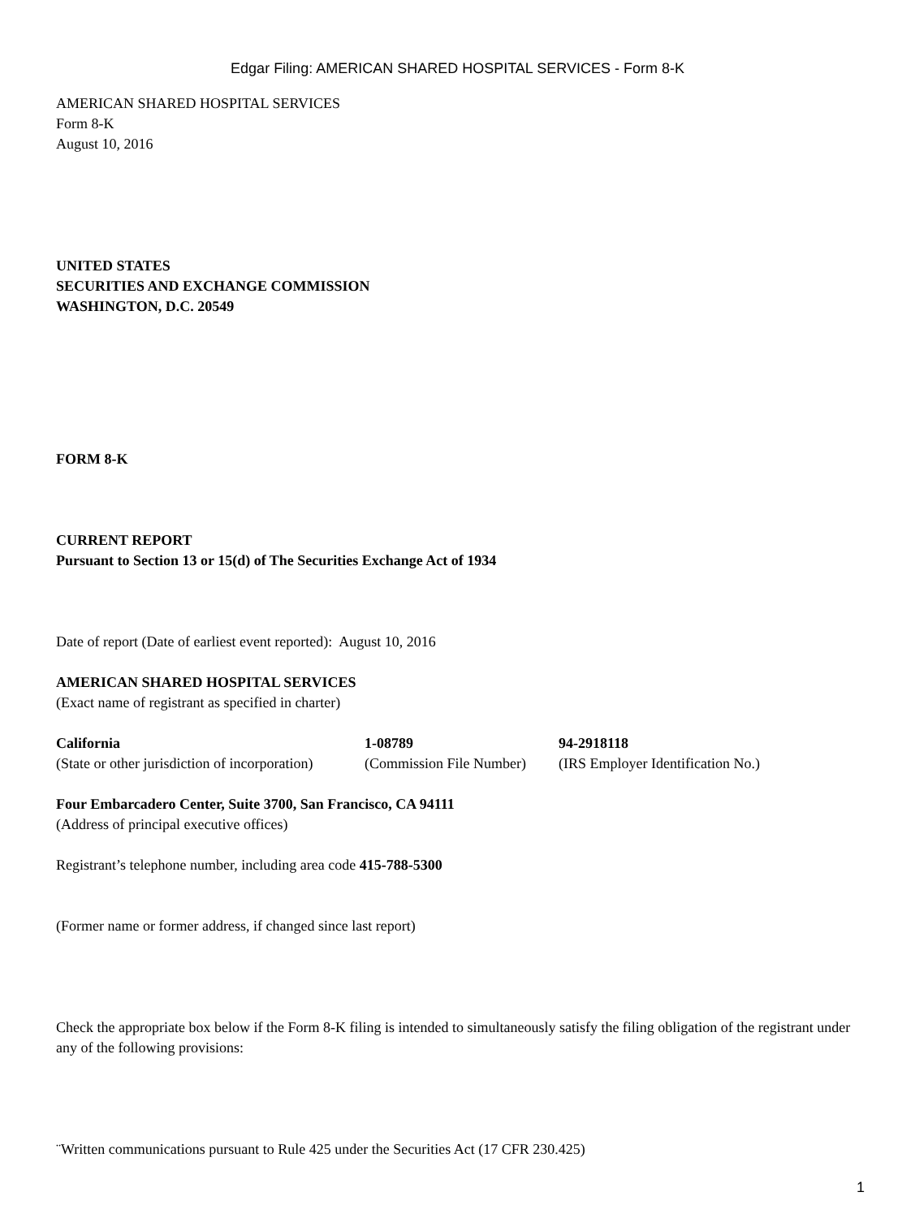Edgar Filing: AMERICAN SHARED HOSPITAL SERVICES - Form 8-K
AMERICAN SHARED HOSPITAL SERVICES
Form 8-K
August 10, 2016
UNITED STATES
SECURITIES AND EXCHANGE COMMISSION
WASHINGTON, D.C. 20549
FORM 8-K
CURRENT REPORT
Pursuant to Section 13 or 15(d) of The Securities Exchange Act of 1934
Date of report (Date of earliest event reported): August 10, 2016
AMERICAN SHARED HOSPITAL SERVICES
(Exact name of registrant as specified in charter)
California
(State or other jurisdiction of incorporation)
1-08789
(Commission File Number)
94-2918118
(IRS Employer Identification No.)
Four Embarcadero Center, Suite 3700, San Francisco, CA 94111
(Address of principal executive offices)
Registrant’s telephone number, including area code 415-788-5300
(Former name or former address, if changed since last report)
Check the appropriate box below if the Form 8-K filing is intended to simultaneously satisfy the filing obligation of the registrant under any of the following provisions:
¨Written communications pursuant to Rule 425 under the Securities Act (17 CFR 230.425)
1